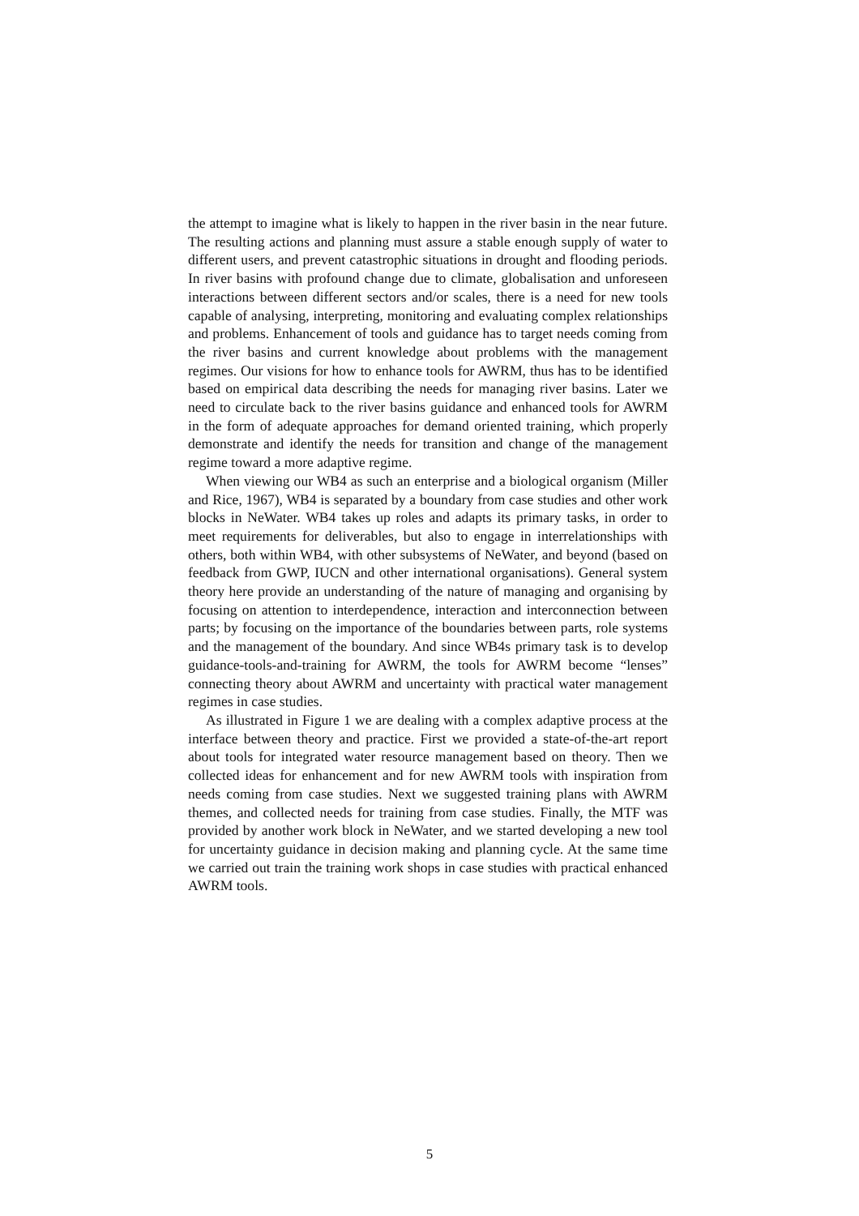the attempt to imagine what is likely to happen in the river basin in the near future. The resulting actions and planning must assure a stable enough supply of water to different users, and prevent catastrophic situations in drought and flooding periods. In river basins with profound change due to climate, globalisation and unforeseen interactions between different sectors and/or scales, there is a need for new tools capable of analysing, interpreting, monitoring and evaluating complex relationships and problems. Enhancement of tools and guidance has to target needs coming from the river basins and current knowledge about problems with the management regimes. Our visions for how to enhance tools for AWRM, thus has to be identified based on empirical data describing the needs for managing river basins. Later we need to circulate back to the river basins guidance and enhanced tools for AWRM in the form of adequate approaches for demand oriented training, which properly demonstrate and identify the needs for transition and change of the management regime toward a more adaptive regime.
When viewing our WB4 as such an enterprise and a biological organism (Miller and Rice, 1967), WB4 is separated by a boundary from case studies and other work blocks in NeWater. WB4 takes up roles and adapts its primary tasks, in order to meet requirements for deliverables, but also to engage in interrelationships with others, both within WB4, with other subsystems of NeWater, and beyond (based on feedback from GWP, IUCN and other international organisations). General system theory here provide an understanding of the nature of managing and organising by focusing on attention to interdependence, interaction and interconnection between parts; by focusing on the importance of the boundaries between parts, role systems and the management of the boundary. And since WB4s primary task is to develop guidance-tools-and-training for AWRM, the tools for AWRM become “lenses” connecting theory about AWRM and uncertainty with practical water management regimes in case studies.
As illustrated in Figure 1 we are dealing with a complex adaptive process at the interface between theory and practice. First we provided a state-of-the-art report about tools for integrated water resource management based on theory. Then we collected ideas for enhancement and for new AWRM tools with inspiration from needs coming from case studies. Next we suggested training plans with AWRM themes, and collected needs for training from case studies. Finally, the MTF was provided by another work block in NeWater, and we started developing a new tool for uncertainty guidance in decision making and planning cycle. At the same time we carried out train the training work shops in case studies with practical enhanced AWRM tools.
5